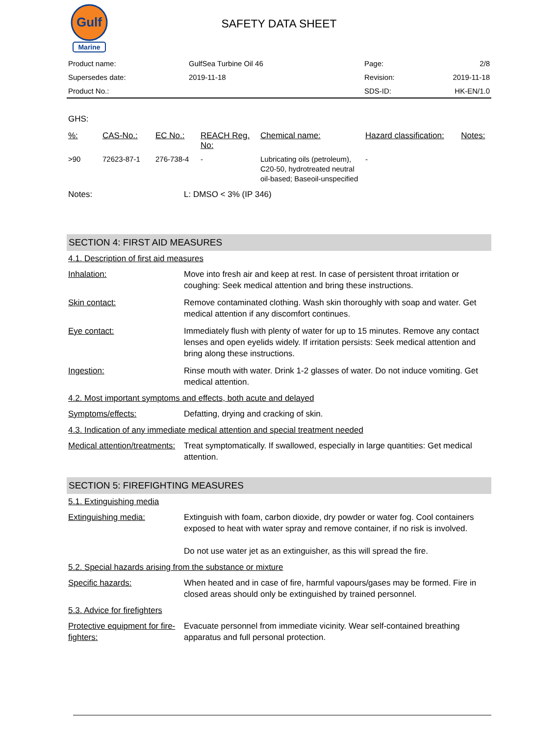Gulf
Marine
SAFETY DATA SHEET
| Product name: | GulfSea Turbine Oil 46 | Page: | 2/8 |
| Supersedes date: | 2019-11-18 | Revision: | 2019-11-18 |
| Product No.: | | SDS-ID: | HK-EN/1.0 |
GHS:
| %: | CAS-No.: | EC No.: | REACH Reg. No: | Chemical name: | Hazard classification: | Notes: |
| --- | --- | --- | --- | --- | --- | --- |
| >90 | 72623-87-1 | 276-738-4 | - | Lubricating oils (petroleum), C20-50, hydrotreated neutral oil-based; Baseoil-unspecified | - | |
Notes: L: DMSO < 3% (IP 346)
SECTION 4: FIRST AID MEASURES
4.1. Description of first aid measures
Inhalation: Move into fresh air and keep at rest. In case of persistent throat irritation or coughing: Seek medical attention and bring these instructions.
Skin contact: Remove contaminated clothing. Wash skin thoroughly with soap and water. Get medical attention if any discomfort continues.
Eye contact: Immediately flush with plenty of water for up to 15 minutes. Remove any contact lenses and open eyelids widely. If irritation persists: Seek medical attention and bring along these instructions.
Ingestion: Rinse mouth with water. Drink 1-2 glasses of water. Do not induce vomiting. Get medical attention.
4.2. Most important symptoms and effects, both acute and delayed
Symptoms/effects: Defatting, drying and cracking of skin.
4.3. Indication of any immediate medical attention and special treatment needed
Medical attention/treatments: Treat symptomatically. If swallowed, especially in large quantities: Get medical attention.
SECTION 5: FIREFIGHTING MEASURES
5.1. Extinguishing media
Extinguishing media: Extinguish with foam, carbon dioxide, dry powder or water fog. Cool containers exposed to heat with water spray and remove container, if no risk is involved.
Do not use water jet as an extinguisher, as this will spread the fire.
5.2. Special hazards arising from the substance or mixture
Specific hazards: When heated and in case of fire, harmful vapours/gases may be formed. Fire in closed areas should only be extinguished by trained personnel.
5.3. Advice for firefighters
Protective equipment for fire-fighters: Evacuate personnel from immediate vicinity. Wear self-contained breathing apparatus and full personal protection.